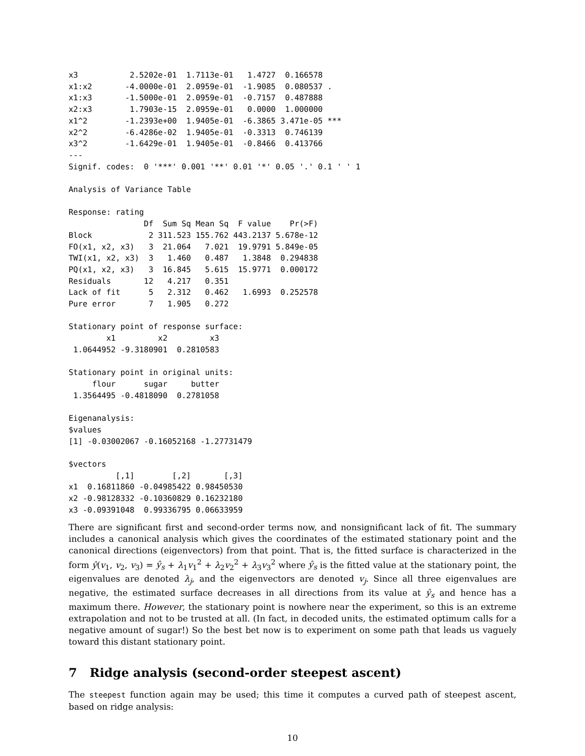x3           2.5202e-01  1.7113e-01   1.4727  0.166578
x1:x2       -4.0000e-01  2.0959e-01  -1.9085  0.080537 .
x1:x3       -1.5000e-01  2.0959e-01  -0.7157  0.487888
x2:x3        1.7903e-15  2.0959e-01   0.0000  1.000000
x1^2        -1.2393e+00  1.9405e-01  -6.3865 3.471e-05 ***
x2^2        -6.4286e-02  1.9405e-01  -0.3313  0.746139
x3^2        -1.6429e-01  1.9405e-01  -0.8466  0.413766
---
Signif. codes:  0 '***' 0.001 '**' 0.01 '*' 0.05 '.' 0.1 ' ' 1

Analysis of Variance Table

Response: rating
                Df  Sum Sq Mean Sq  F value    Pr(>F)
Block            2 311.523 155.762 443.2137 5.678e-12
FO(x1, x2, x3)   3  21.064   7.021  19.9791 5.849e-05
TWI(x1, x2, x3)  3   1.460   0.487   1.3848  0.294838
PQ(x1, x2, x3)   3  16.845   5.615  15.9771  0.000172
Residuals       12   4.217   0.351
Lack of fit      5   2.312   0.462   1.6993  0.252578
Pure error       7   1.905   0.272

Stationary point of response surface:
        x1         x2         x3
 1.0644952 -9.3180901  0.2810583

Stationary point in original units:
     flour      sugar     butter
 1.3564495 -0.4818090  0.2781058

Eigenanalysis:
$values
[1] -0.03002067 -0.16052168 -1.27731479

$vectors
          [,1]        [,2]       [,3]
x1  0.16811860 -0.04985422 0.98450530
x2 -0.98128332 -0.10360829 0.16232180
x3 -0.09391048  0.99336795 0.06633959
There are significant first and second-order terms now, and nonsignificant lack of fit. The summary includes a canonical analysis which gives the coordinates of the estimated stationary point and the canonical directions (eigenvectors) from that point. That is, the fitted surface is characterized in the form ŷ(v<sub>1</sub>, v<sub>2</sub>, v<sub>3</sub>) = ŷ<sub>s</sub> + λ<sub>1</sub>v<sub>1</sub><sup>2</sup> + λ<sub>2</sub>v<sub>2</sub><sup>2</sup> + λ<sub>3</sub>v<sub>3</sub><sup>2</sup> where ŷ<sub>s</sub> is the fitted value at the stationary point, the eigenvalues are denoted λ<sub>j</sub>, and the eigenvectors are denoted v<sub>j</sub>. Since all three eigenvalues are negative, the estimated surface decreases in all directions from its value at ŷ<sub>s</sub> and hence has a maximum there. However, the stationary point is nowhere near the experiment, so this is an extreme extrapolation and not to be trusted at all. (In fact, in decoded units, the estimated optimum calls for a negative amount of sugar!) So the best bet now is to experiment on some path that leads us vaguely toward this distant stationary point.
7 Ridge analysis (second-order steepest ascent)
The steepest function again may be used; this time it computes a curved path of steepest ascent, based on ridge analysis:
10